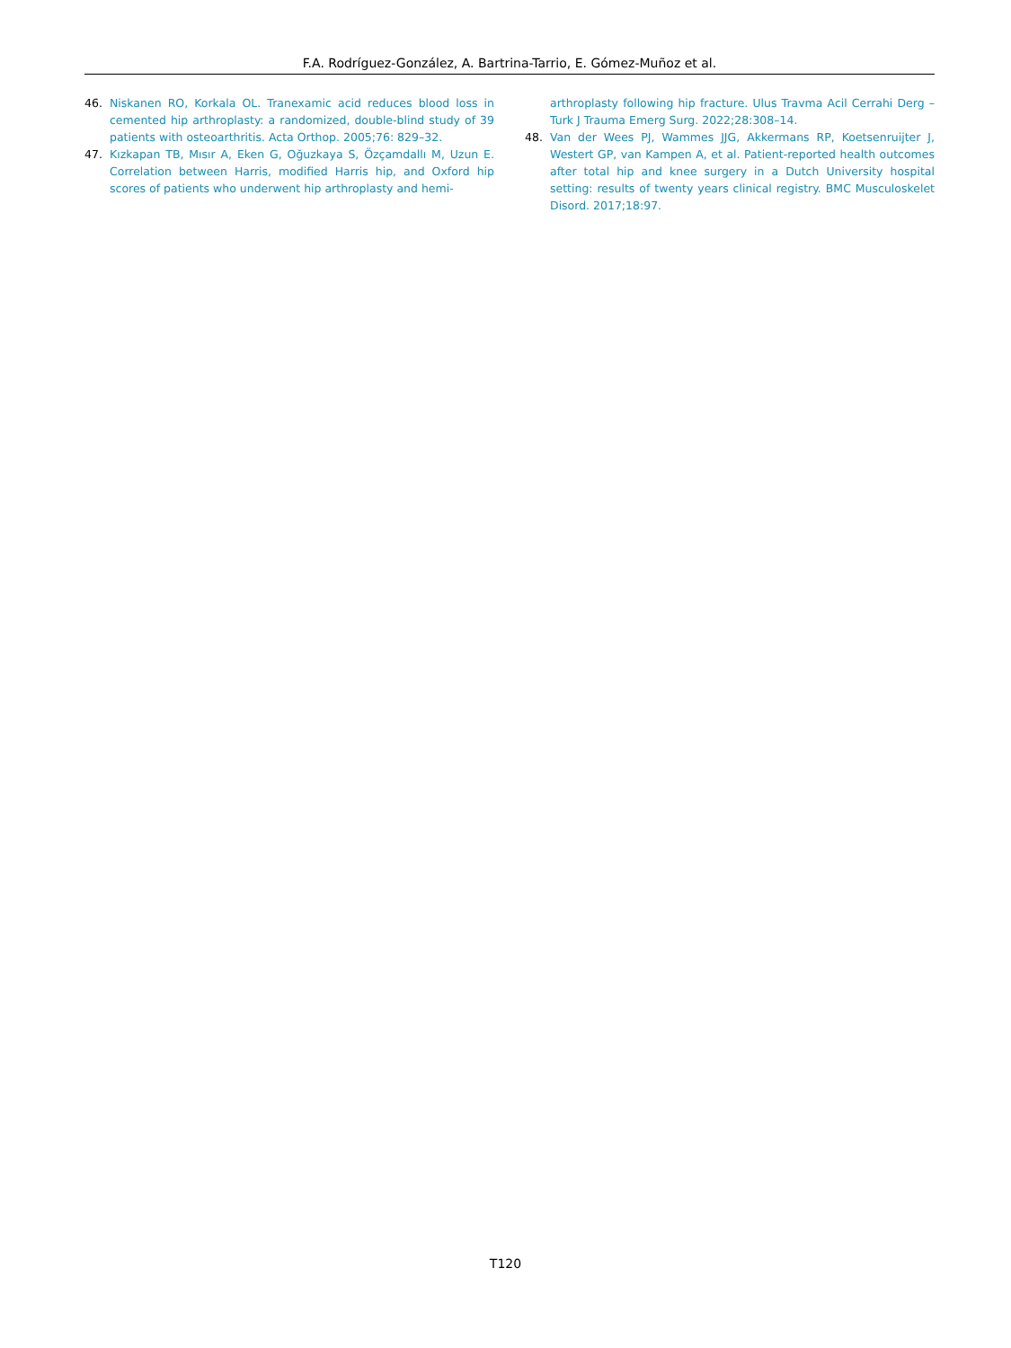F.A. Rodríguez-González, A. Bartrina-Tarrio, E. Gómez-Muñoz et al.
46. Niskanen RO, Korkala OL. Tranexamic acid reduces blood loss in cemented hip arthroplasty: a randomized, double-blind study of 39 patients with osteoarthritis. Acta Orthop. 2005;76: 829–32.
47. Kızkapan TB, Mısır A, Eken G, Oğuzkaya S, Özçamdallı M, Uzun E. Correlation between Harris, modified Harris hip, and Oxford hip scores of patients who underwent hip arthroplasty and hemi-
arthroplasty following hip fracture. Ulus Travma Acil Cerrahi Derg – Turk J Trauma Emerg Surg. 2022;28:308–14.
48. Van der Wees PJ, Wammes JJG, Akkermans RP, Koetsenruijter J, Westert GP, van Kampen A, et al. Patient-reported health outcomes after total hip and knee surgery in a Dutch University hospital setting: results of twenty years clinical registry. BMC Musculoskelet Disord. 2017;18:97.
T120